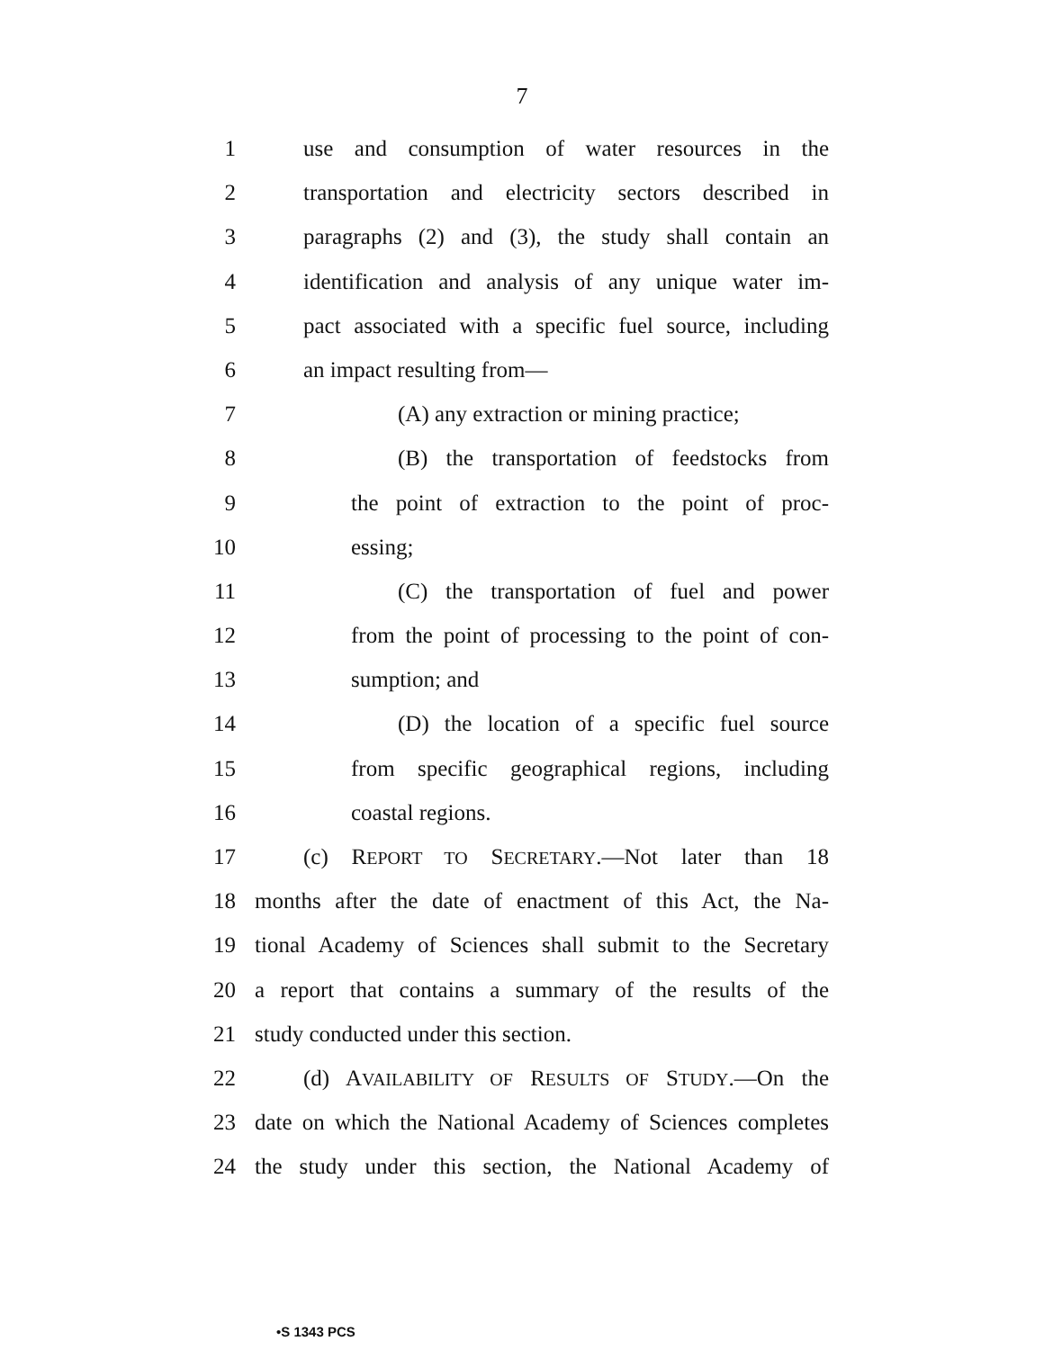7
1 use and consumption of water resources in the
2 transportation and electricity sectors described in
3 paragraphs (2) and (3), the study shall contain an
4 identification and analysis of any unique water im-
5 pact associated with a specific fuel source, including
6 an impact resulting from—
7 (A) any extraction or mining practice;
8 (B) the transportation of feedstocks from
9 the point of extraction to the point of proc-
10 essing;
11 (C) the transportation of fuel and power
12 from the point of processing to the point of con-
13 sumption; and
14 (D) the location of a specific fuel source
15 from specific geographical regions, including
16 coastal regions.
17 (c) REPORT TO SECRETARY.—Not later than 18
18 months after the date of enactment of this Act, the Na-
19 tional Academy of Sciences shall submit to the Secretary
20 a report that contains a summary of the results of the
21 study conducted under this section.
22 (d) AVAILABILITY OF RESULTS OF STUDY.—On the
23 date on which the National Academy of Sciences completes
24 the study under this section, the National Academy of
•S 1343 PCS